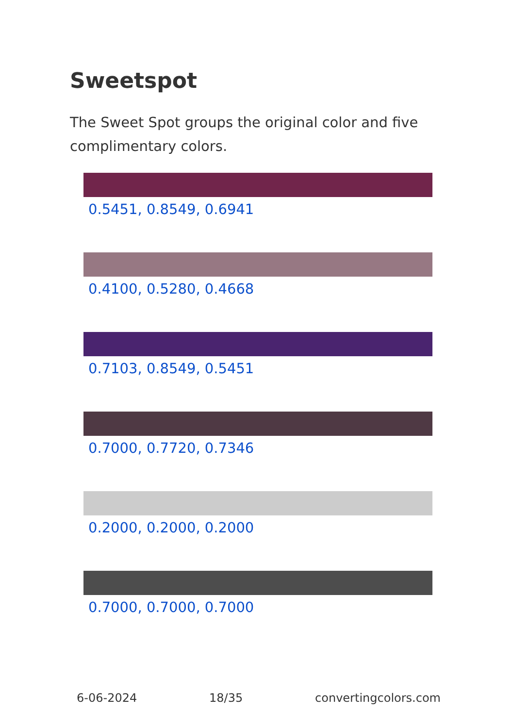Sweetspot
The Sweet Spot groups the original color and five complimentary colors.
0.5451, 0.8549, 0.6941
0.4100, 0.5280, 0.4668
0.7103, 0.8549, 0.5451
0.7000, 0.7720, 0.7346
0.2000, 0.2000, 0.2000
0.7000, 0.7000, 0.7000
6-06-2024 18/35 convertingcolors.com